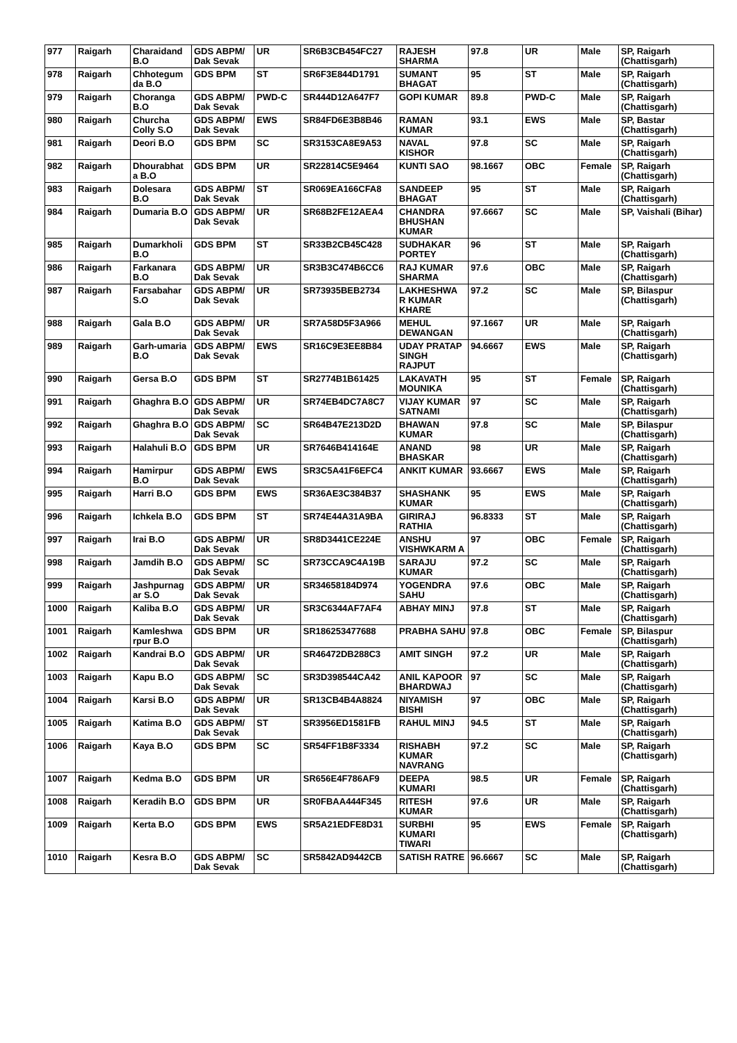| 977 | Raigarh | Charaidand B.O | GDS ABPM/ Dak Sevak | UR | SR6B3CB454FC27 | RAJESH SHARMA | 97.8 | UR | Male | SP, Raigarh (Chattisgarh) |
| 978 | Raigarh | Chhotegum da B.O | GDS BPM | ST | SR6F3E844D1791 | SUMANT BHAGAT | 95 | ST | Male | SP, Raigarh (Chattisgarh) |
| 979 | Raigarh | Choranga B.O | GDS ABPM/ Dak Sevak | PWD-C | SR444D12A647F7 | GOPI KUMAR | 89.8 | PWD-C | Male | SP, Raigarh (Chattisgarh) |
| 980 | Raigarh | Churcha Colly S.O | GDS ABPM/ Dak Sevak | EWS | SR84FD6E3B8B46 | RAMAN KUMAR | 93.1 | EWS | Male | SP, Bastar (Chattisgarh) |
| 981 | Raigarh | Deori B.O | GDS BPM | SC | SR3153CA8E9A53 | NAVAL KISHOR | 97.8 | SC | Male | SP, Raigarh (Chattisgarh) |
| 982 | Raigarh | Dhourabhat a B.O | GDS BPM | UR | SR22814C5E9464 | KUNTI SAO | 98.1667 | OBC | Female | SP, Raigarh (Chattisgarh) |
| 983 | Raigarh | Dolesara B.O | GDS ABPM/ Dak Sevak | ST | SR069EA166CFA8 | SANDEEP BHAGAT | 95 | ST | Male | SP, Raigarh (Chattisgarh) |
| 984 | Raigarh | Dumaria B.O | GDS ABPM/ Dak Sevak | UR | SR68B2FE12AEA4 | CHANDRA BHUSHAN KUMAR | 97.6667 | SC | Male | SP, Vaishali (Bihar) |
| 985 | Raigarh | Dumarkholi B.O | GDS BPM | ST | SR33B2CB45C428 | SUDHAKAR PORTEY | 96 | ST | Male | SP, Raigarh (Chattisgarh) |
| 986 | Raigarh | Farkanara B.O | GDS ABPM/ Dak Sevak | UR | SR3B3C474B6CC6 | RAJ KUMAR SHARMA | 97.6 | OBC | Male | SP, Raigarh (Chattisgarh) |
| 987 | Raigarh | Farsabahar S.O | GDS ABPM/ Dak Sevak | UR | SR73935BEB2734 | LAKHESHWA R KUMAR KHARE | 97.2 | SC | Male | SP, Bilaspur (Chattisgarh) |
| 988 | Raigarh | Gala B.O | GDS ABPM/ Dak Sevak | UR | SR7A58D5F3A966 | MEHUL DEWANGAN | 97.1667 | UR | Male | SP, Raigarh (Chattisgarh) |
| 989 | Raigarh | Garh-umaria B.O | GDS ABPM/ Dak Sevak | EWS | SR16C9E3EE8B84 | UDAY PRATAP SINGH RAJPUT | 94.6667 | EWS | Male | SP, Raigarh (Chattisgarh) |
| 990 | Raigarh | Gersa B.O | GDS BPM | ST | SR2774B1B61425 | LAKAVATH MOUNIKA | 95 | ST | Female | SP, Raigarh (Chattisgarh) |
| 991 | Raigarh | Ghaghra B.O | GDS ABPM/ Dak Sevak | UR | SR74EB4DC7A8C7 | VIJAY KUMAR SATNAMI | 97 | SC | Male | SP, Raigarh (Chattisgarh) |
| 992 | Raigarh | Ghaghra B.O | GDS ABPM/ Dak Sevak | SC | SR64B47E213D2D | BHAWAN KUMAR | 97.8 | SC | Male | SP, Bilaspur (Chattisgarh) |
| 993 | Raigarh | Halahuli B.O | GDS BPM | UR | SR7646B414164E | ANAND BHASKAR | 98 | UR | Male | SP, Raigarh (Chattisgarh) |
| 994 | Raigarh | Hamirpur B.O | GDS ABPM/ Dak Sevak | EWS | SR3C5A41F6EFC4 | ANKIT KUMAR | 93.6667 | EWS | Male | SP, Raigarh (Chattisgarh) |
| 995 | Raigarh | Harri B.O | GDS BPM | EWS | SR36AE3C384B37 | SHASHANK KUMAR | 95 | EWS | Male | SP, Raigarh (Chattisgarh) |
| 996 | Raigarh | Ichkela B.O | GDS BPM | ST | SR74E44A31A9BA | GIRIRAJ RATHIA | 96.8333 | ST | Male | SP, Raigarh (Chattisgarh) |
| 997 | Raigarh | Irai B.O | GDS ABPM/ Dak Sevak | UR | SR8D3441CE224E | ANSHU VISHWKARM A | 97 | OBC | Female | SP, Raigarh (Chattisgarh) |
| 998 | Raigarh | Jamdih B.O | GDS ABPM/ Dak Sevak | SC | SR73CCA9C4A19B | SARAJU KUMAR | 97.2 | SC | Male | SP, Raigarh (Chattisgarh) |
| 999 | Raigarh | Jashpurnag ar S.O | GDS ABPM/ Dak Sevak | UR | SR34658184D974 | YOGENDRA SAHU | 97.6 | OBC | Male | SP, Raigarh (Chattisgarh) |
| 1000 | Raigarh | Kaliba B.O | GDS ABPM/ Dak Sevak | UR | SR3C6344AF7AF4 | ABHAY MINJ | 97.8 | ST | Male | SP, Raigarh (Chattisgarh) |
| 1001 | Raigarh | Kamleshwa rpur B.O | GDS BPM | UR | SR186253477688 | PRABHA SAHU | 97.8 | OBC | Female | SP, Bilaspur (Chattisgarh) |
| 1002 | Raigarh | Kandrai B.O | GDS ABPM/ Dak Sevak | UR | SR46472DB288C3 | AMIT SINGH | 97.2 | UR | Male | SP, Raigarh (Chattisgarh) |
| 1003 | Raigarh | Kapu B.O | GDS ABPM/ Dak Sevak | SC | SR3D398544CA42 | ANIL KAPOOR BHARDWAJ | 97 | SC | Male | SP, Raigarh (Chattisgarh) |
| 1004 | Raigarh | Karsi B.O | GDS ABPM/ Dak Sevak | UR | SR13CB4B4A8824 | NIYAMISH BISHI | 97 | OBC | Male | SP, Raigarh (Chattisgarh) |
| 1005 | Raigarh | Katima B.O | GDS ABPM/ Dak Sevak | ST | SR3956ED1581FB | RAHUL MINJ | 94.5 | ST | Male | SP, Raigarh (Chattisgarh) |
| 1006 | Raigarh | Kaya B.O | GDS BPM | SC | SR54FF1B8F3334 | RISHABH KUMAR NAVRANG | 97.2 | SC | Male | SP, Raigarh (Chattisgarh) |
| 1007 | Raigarh | Kedma B.O | GDS BPM | UR | SR656E4F786AF9 | DEEPA KUMARI | 98.5 | UR | Female | SP, Raigarh (Chattisgarh) |
| 1008 | Raigarh | Keradih B.O | GDS BPM | UR | SR0FBAA444F345 | RITESH KUMAR | 97.6 | UR | Male | SP, Raigarh (Chattisgarh) |
| 1009 | Raigarh | Kerta B.O | GDS BPM | EWS | SR5A21EDFE8D31 | SURBHI KUMARI TIWARI | 95 | EWS | Female | SP, Raigarh (Chattisgarh) |
| 1010 | Raigarh | Kesra B.O | GDS ABPM/ Dak Sevak | SC | SR5842AD9442CB | SATISH RATRE | 96.6667 | SC | Male | SP, Raigarh (Chattisgarh) |